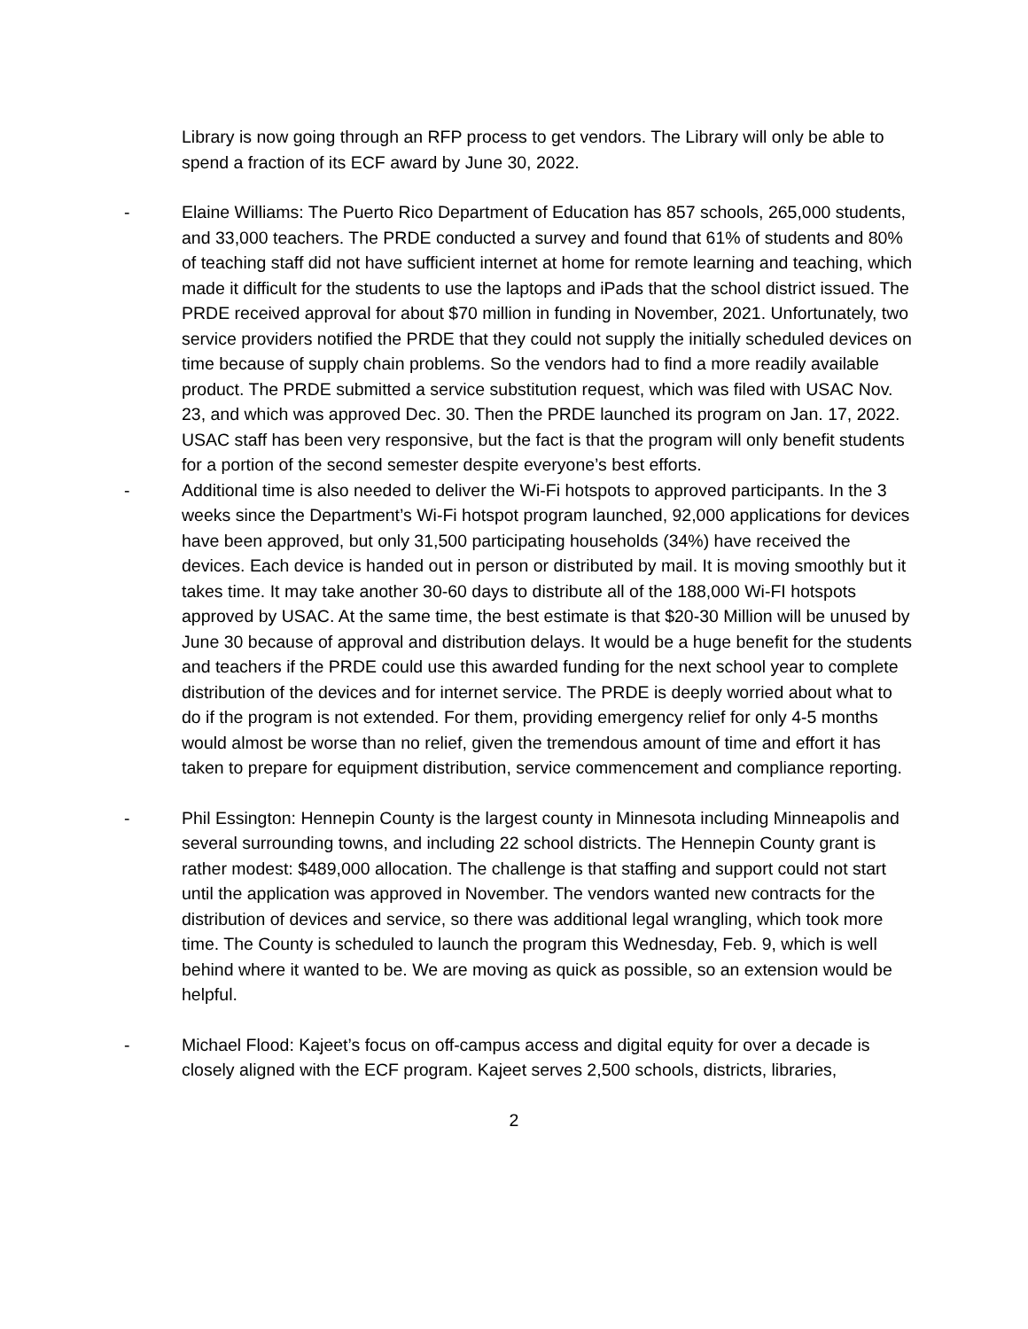Library is now going through an RFP process to get vendors. The Library will only be able to spend a fraction of its ECF award by June 30, 2022.
- Elaine Williams: The Puerto Rico Department of Education has 857 schools, 265,000 students, and 33,000 teachers. The PRDE conducted a survey and found that 61% of students and 80% of teaching staff did not have sufficient internet at home for remote learning and teaching, which made it difficult for the students to use the laptops and iPads that the school district issued. The PRDE received approval for about $70 million in funding in November, 2021. Unfortunately, two service providers notified the PRDE that they could not supply the initially scheduled devices on time because of supply chain problems. So the vendors had to find a more readily available product. The PRDE submitted a service substitution request, which was filed with USAC Nov. 23, and which was approved Dec. 30. Then the PRDE launched its program on Jan. 17, 2022. USAC staff has been very responsive, but the fact is that the program will only benefit students for a portion of the second semester despite everyone’s best efforts.
- Additional time is also needed to deliver the Wi-Fi hotspots to approved participants. In the 3 weeks since the Department’s Wi-Fi hotspot program launched, 92,000 applications for devices have been approved, but only 31,500 participating households (34%) have received the devices. Each device is handed out in person or distributed by mail. It is moving smoothly but it takes time. It may take another 30-60 days to distribute all of the 188,000 Wi-FI hotspots approved by USAC. At the same time, the best estimate is that $20-30 Million will be unused by June 30 because of approval and distribution delays. It would be a huge benefit for the students and teachers if the PRDE could use this awarded funding for the next school year to complete distribution of the devices and for internet service. The PRDE is deeply worried about what to do if the program is not extended. For them, providing emergency relief for only 4-5 months would almost be worse than no relief, given the tremendous amount of time and effort it has taken to prepare for equipment distribution, service commencement and compliance reporting.
- Phil Essington: Hennepin County is the largest county in Minnesota including Minneapolis and several surrounding towns, and including 22 school districts. The Hennepin County grant is rather modest: $489,000 allocation. The challenge is that staffing and support could not start until the application was approved in November. The vendors wanted new contracts for the distribution of devices and service, so there was additional legal wrangling, which took more time. The County is scheduled to launch the program this Wednesday, Feb. 9, which is well behind where it wanted to be. We are moving as quick as possible, so an extension would be helpful.
- Michael Flood: Kajeet’s focus on off-campus access and digital equity for over a decade is closely aligned with the ECF program. Kajeet serves 2,500 schools, districts, libraries,
2